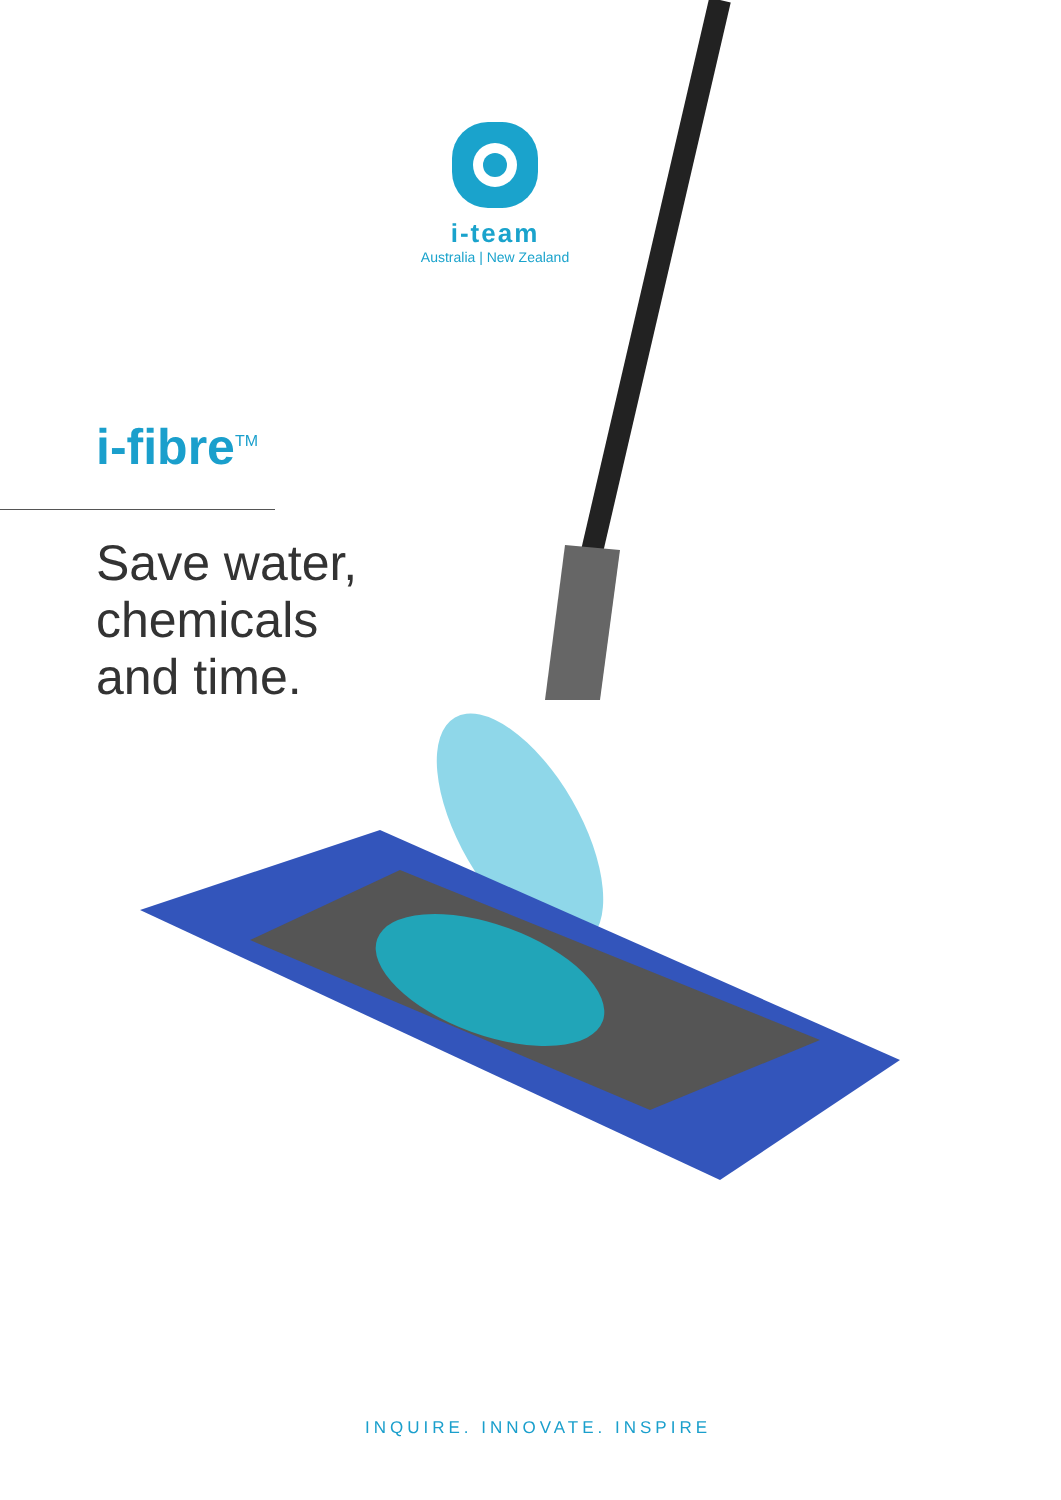i-team
Australia | New Zealand
i-fibre<sup>TM</sup>
Save water,
chemicals
and time.
INQUIRE. INNOVATE. INSPIRE